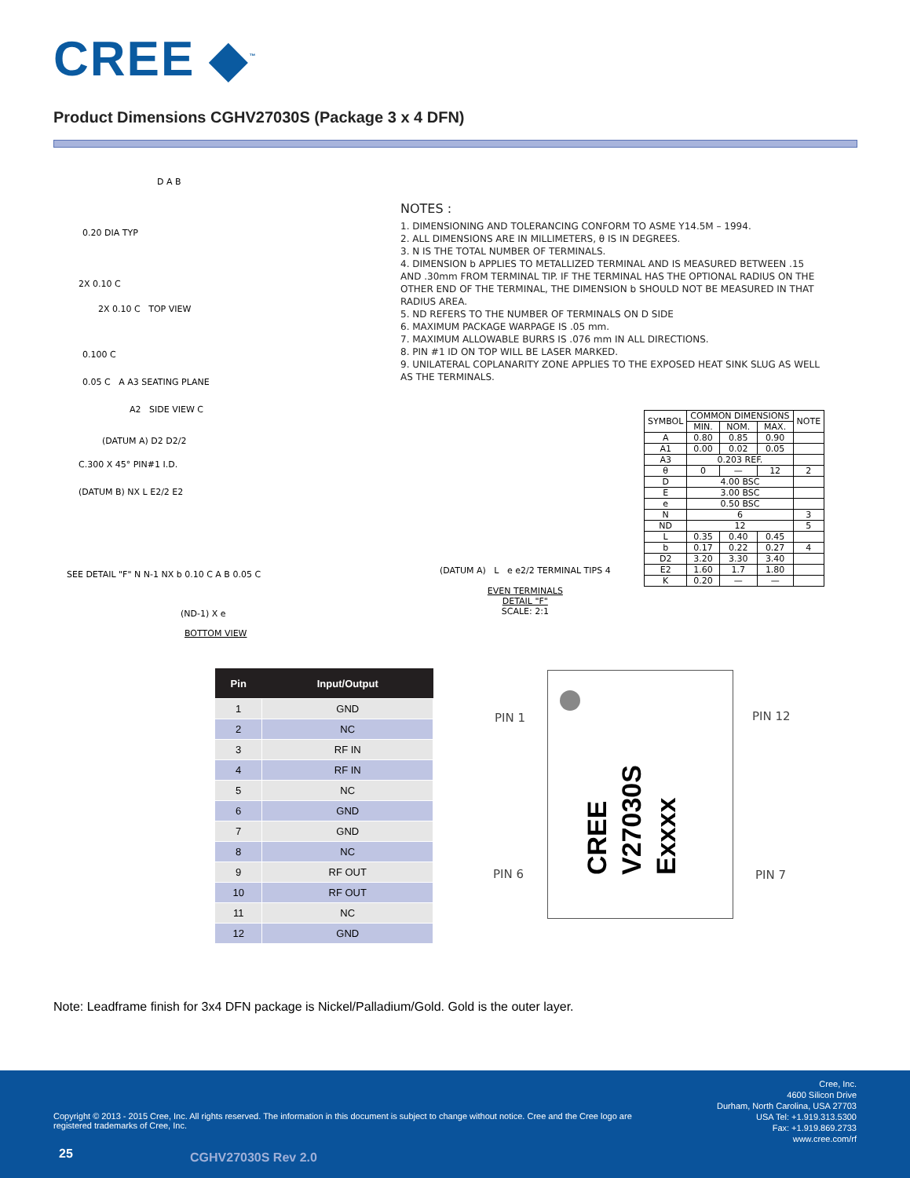CREE ◆<sup>™</sup>
Product Dimensions CGHV27030S (Package 3 x 4 DFN)
D A B
0.20 DIA TYP
2X 0.10 C
2X 0.10 C TOP VIEW
0.100 C
0.05 C A A3 SEATING PLANE
A2 SIDE VIEW C
(DATUM A) D2 D2/2
C.300 X 45° PIN#1 I.D.
(DATUM B) NX L E2/2 E2
SEE DETAIL "F" N N-1 NX b 0.10 C A B 0.05 C
(ND-1) X e
BOTTOM VIEW
NOTES :
1. DIMENSIONING AND TOLERANCING CONFORM TO ASME Y14.5M – 1994.
2. ALL DIMENSIONS ARE IN MILLIMETERS, θ IS IN DEGREES.
3. N IS THE TOTAL NUMBER OF TERMINALS.
4. DIMENSION b APPLIES TO METALLIZED TERMINAL AND IS MEASURED BETWEEN .15 AND .30mm FROM TERMINAL TIP. IF THE TERMINAL HAS THE OPTIONAL RADIUS ON THE OTHER END OF THE TERMINAL, THE DIMENSION b SHOULD NOT BE MEASURED IN THAT RADIUS AREA.
5. ND REFERS TO THE NUMBER OF TERMINALS ON D SIDE
6. MAXIMUM PACKAGE WARPAGE IS .05 mm.
7. MAXIMUM ALLOWABLE BURRS IS .076 mm IN ALL DIRECTIONS.
8. PIN #1 ID ON TOP WILL BE LASER MARKED.
9. UNILATERAL COPLANARITY ZONE APPLIES TO THE EXPOSED HEAT SINK SLUG AS WELL AS THE TERMINALS.
| SYMBOL | COMMON DIMENSIONS | | | NOTE |
| --- | --- | --- | --- | --- |
| | MIN. | NOM. | MAX. | |
| A | 0.80 | 0.85 | 0.90 | |
| A1 | 0.00 | 0.02 | 0.05 | |
| A3 | 0.203 REF. | | | |
| θ | 0 | — | 12 | 2 |
| D | 4.00 BSC | | | |
| E | 3.00 BSC | | | |
| e | 0.50 BSC | | | |
| N | 6 | | | 3 |
| ND | 12 | | | 5 |
| L | 0.35 | 0.40 | 0.45 | |
| b | 0.17 | 0.22 | 0.27 | 4 |
| D2 | 3.20 | 3.30 | 3.40 | |
| E2 | 1.60 | 1.7 | 1.80 | |
| K | 0.20 | — | — | |
(DATUM A) L e e2/2 TERMINAL TIPS 4
EVEN TERMINALS
DETAIL "F"
SCALE: 2:1
| Pin | Input/Output |
| --- | --- |
| 1 | GND |
| 2 | NC |
| 3 | RF IN |
| 4 | RF IN |
| 5 | NC |
| 6 | GND |
| 7 | GND |
| 8 | NC |
| 9 | RF OUT |
| 10 | RF OUT |
| 11 | NC |
| 12 | GND |
PIN 1 PIN 12
PIN 6 PIN 7
CREE
V27030S
Exxxx
Note: Leadframe finish for 3x4 DFN package is Nickel/Palladium/Gold. Gold is the outer layer.
Copyright © 2013 - 2015 Cree, Inc. All rights reserved. The information in this document is subject to change without notice. Cree and the Cree logo are registered trademarks of Cree, Inc.
Cree, Inc.
4600 Silicon Drive
Durham, North Carolina, USA 27703
USA Tel: +1.919.313.5300
Fax: +1.919.869.2733
www.cree.com/rf
25 CGHV27030S Rev 2.0